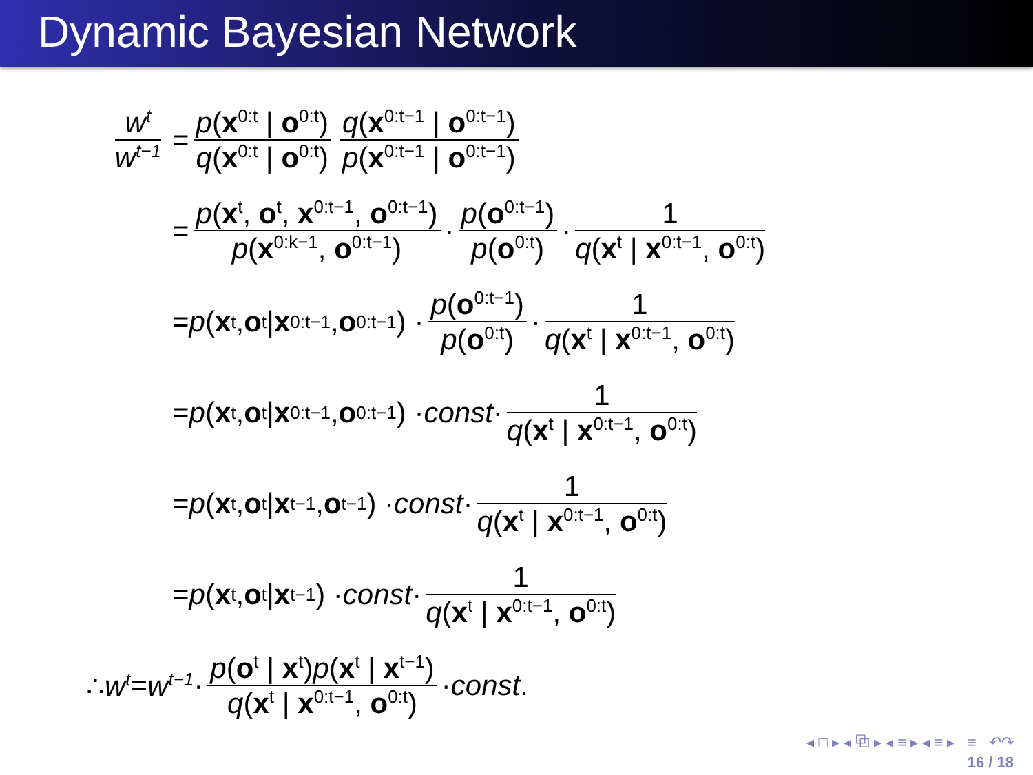Dynamic Bayesian Network
w<sup>t</sup> w<sup>t−1</sup>
= p(x<sup>0:t</sup> | o<sup>0:t</sup>) q(x<sup>0:t</sup> | o<sup>0:t</sup>) q(x<sup>0:t−1</sup> | o<sup>0:t−1</sup>) p(x<sup>0:t−1</sup> | o<sup>0:t−1</sup>)
= p(x<sup>t</sup>, o<sup>t</sup>, x<sup>0:t−1</sup>, o<sup>0:t−1</sup>) p(x<sup>0:k−1</sup>, o<sup>0:t−1</sup>) · p(o<sup>0:t−1</sup>) p(o<sup>0:t</sup>) · 1 q(x<sup>t</sup> | x<sup>0:t−1</sup>, o<sup>0:t</sup>)
= p (x<sup>t</sup>, o<sup>t</sup> | x<sup>0:t−1</sup>, o<sup>0:t−1</sup>) · p(o<sup>0:t−1</sup>) p(o<sup>0:t</sup>) · 1 q(x<sup>t</sup> | x<sup>0:t−1</sup>, o<sup>0:t</sup>)
= p (x<sup>t</sup>, o<sup>t</sup> | x<sup>0:t−1</sup>, o<sup>0:t−1</sup>) · const · 1 q(x<sup>t</sup> | x<sup>0:t−1</sup>, o<sup>0:t</sup>)
= p (x<sup>t</sup>, o<sup>t</sup> | x<sup>t−1</sup>, o<sup>t−1</sup>) · const · 1 q(x<sup>t</sup> | x<sup>0:t−1</sup>, o<sup>0:t</sup>)
= p (x<sup>t</sup>, o<sup>t</sup> | x<sup>t−1</sup>) · const · 1 q(x<sup>t</sup> | x<sup>0:t−1</sup>, o<sup>0:t</sup>)
∴ w<sup>t</sup> = w<sup>t−1</sup> · p(o<sup>t</sup> | x<sup>t</sup>)p(x<sup>t</sup> | x<sup>t−1</sup>) q(x<sup>t</sup> | x<sup>0:t−1</sup>, o<sup>0:t</sup>) · const.
◂ □ ▸ ◂ ⧉ ▸ ◂ ≡ ▸ ◂ ≡ ▸ ≡ ↶↷
16 / 18